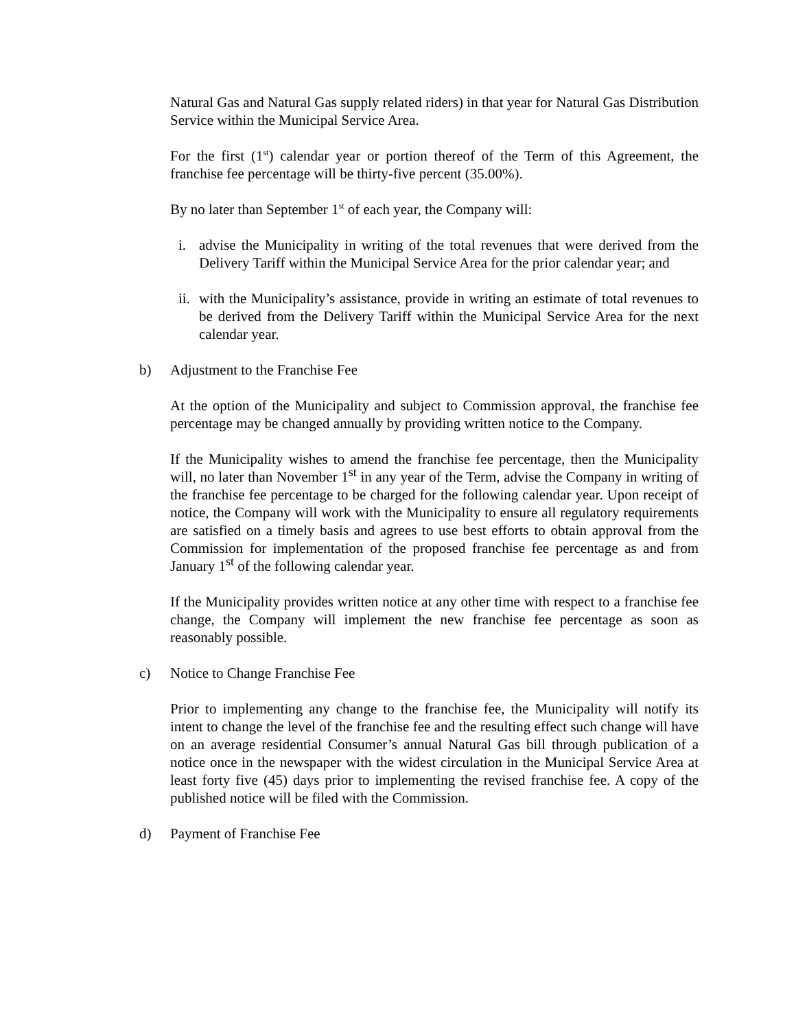Natural Gas and Natural Gas supply related riders) in that year for Natural Gas Distribution Service within the Municipal Service Area.
For the first (1<sup>st</sup>) calendar year or portion thereof of the Term of this Agreement, the franchise fee percentage will be thirty-five percent (35.00%).
By no later than September 1<sup>st</sup> of each year, the Company will:
i. advise the Municipality in writing of the total revenues that were derived from the Delivery Tariff within the Municipal Service Area for the prior calendar year; and
ii. with the Municipality’s assistance, provide in writing an estimate of total revenues to be derived from the Delivery Tariff within the Municipal Service Area for the next calendar year.
b) Adjustment to the Franchise Fee
At the option of the Municipality and subject to Commission approval, the franchise fee percentage may be changed annually by providing written notice to the Company.
If the Municipality wishes to amend the franchise fee percentage, then the Municipality will, no later than November 1<sup>st</sup> in any year of the Term, advise the Company in writing of the franchise fee percentage to be charged for the following calendar year. Upon receipt of notice, the Company will work with the Municipality to ensure all regulatory requirements are satisfied on a timely basis and agrees to use best efforts to obtain approval from the Commission for implementation of the proposed franchise fee percentage as and from January 1<sup>st</sup> of the following calendar year.
If the Municipality provides written notice at any other time with respect to a franchise fee change, the Company will implement the new franchise fee percentage as soon as reasonably possible.
c) Notice to Change Franchise Fee
Prior to implementing any change to the franchise fee, the Municipality will notify its intent to change the level of the franchise fee and the resulting effect such change will have on an average residential Consumer’s annual Natural Gas bill through publication of a notice once in the newspaper with the widest circulation in the Municipal Service Area at least forty five (45) days prior to implementing the revised franchise fee. A copy of the published notice will be filed with the Commission.
d) Payment of Franchise Fee